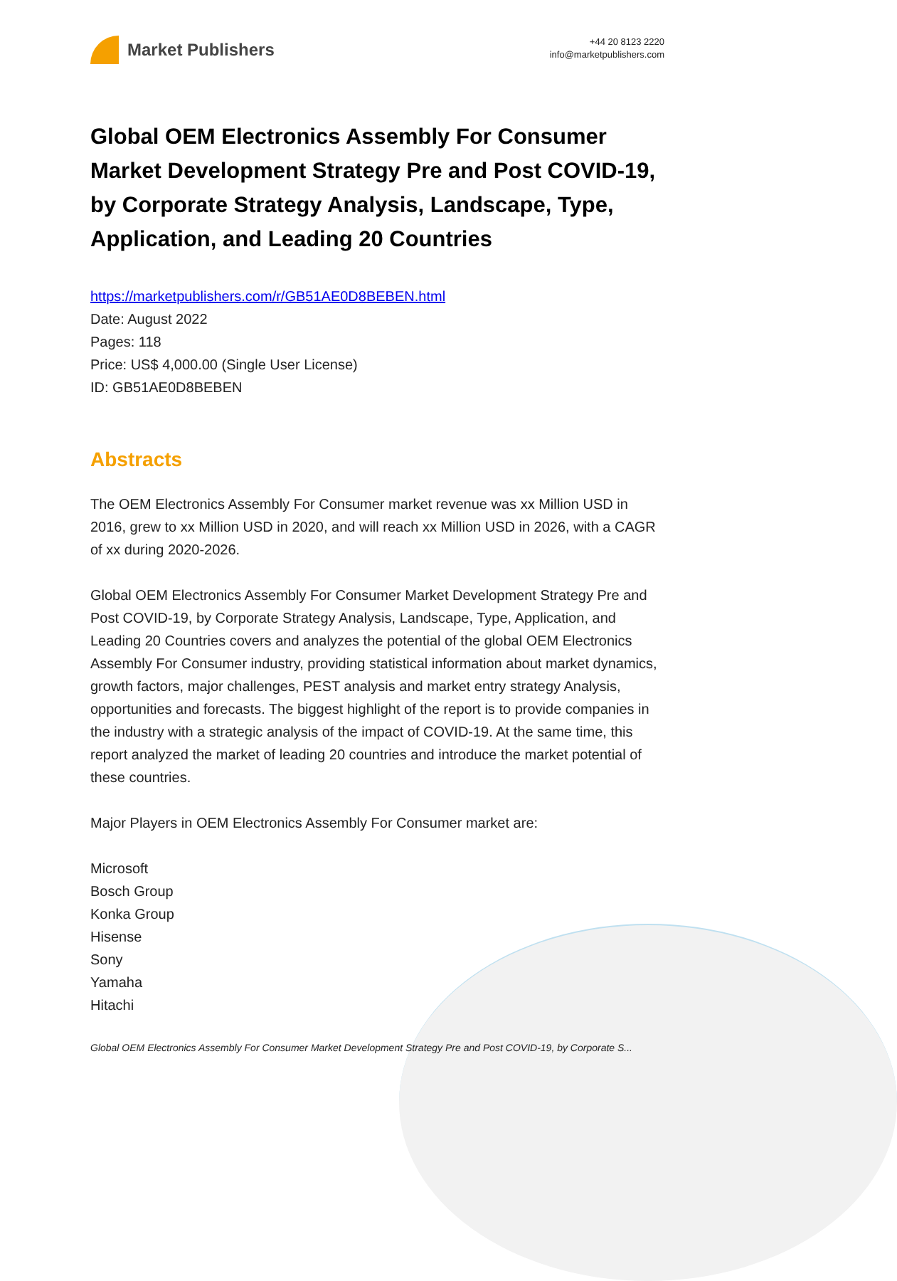Market Publishers
+44 20 8123 2220
info@marketpublishers.com
Global OEM Electronics Assembly For Consumer Market Development Strategy Pre and Post COVID-19, by Corporate Strategy Analysis, Landscape, Type, Application, and Leading 20 Countries
https://marketpublishers.com/r/GB51AE0D8BEBEN.html
Date: August 2022
Pages: 118
Price: US$ 4,000.00 (Single User License)
ID: GB51AE0D8BEBEN
Abstracts
The OEM Electronics Assembly For Consumer market revenue was xx Million USD in 2016, grew to xx Million USD in 2020, and will reach xx Million USD in 2026, with a CAGR of xx during 2020-2026.
Global OEM Electronics Assembly For Consumer Market Development Strategy Pre and Post COVID-19, by Corporate Strategy Analysis, Landscape, Type, Application, and Leading 20 Countries covers and analyzes the potential of the global OEM Electronics Assembly For Consumer industry, providing statistical information about market dynamics, growth factors, major challenges, PEST analysis and market entry strategy Analysis, opportunities and forecasts. The biggest highlight of the report is to provide companies in the industry with a strategic analysis of the impact of COVID-19. At the same time, this report analyzed the market of leading 20 countries and introduce the market potential of these countries.
Major Players in OEM Electronics Assembly For Consumer market are:
Microsoft
Bosch Group
Konka Group
Hisense
Sony
Yamaha
Hitachi
Global OEM Electronics Assembly For Consumer Market Development Strategy Pre and Post COVID-19, by Corporate S...